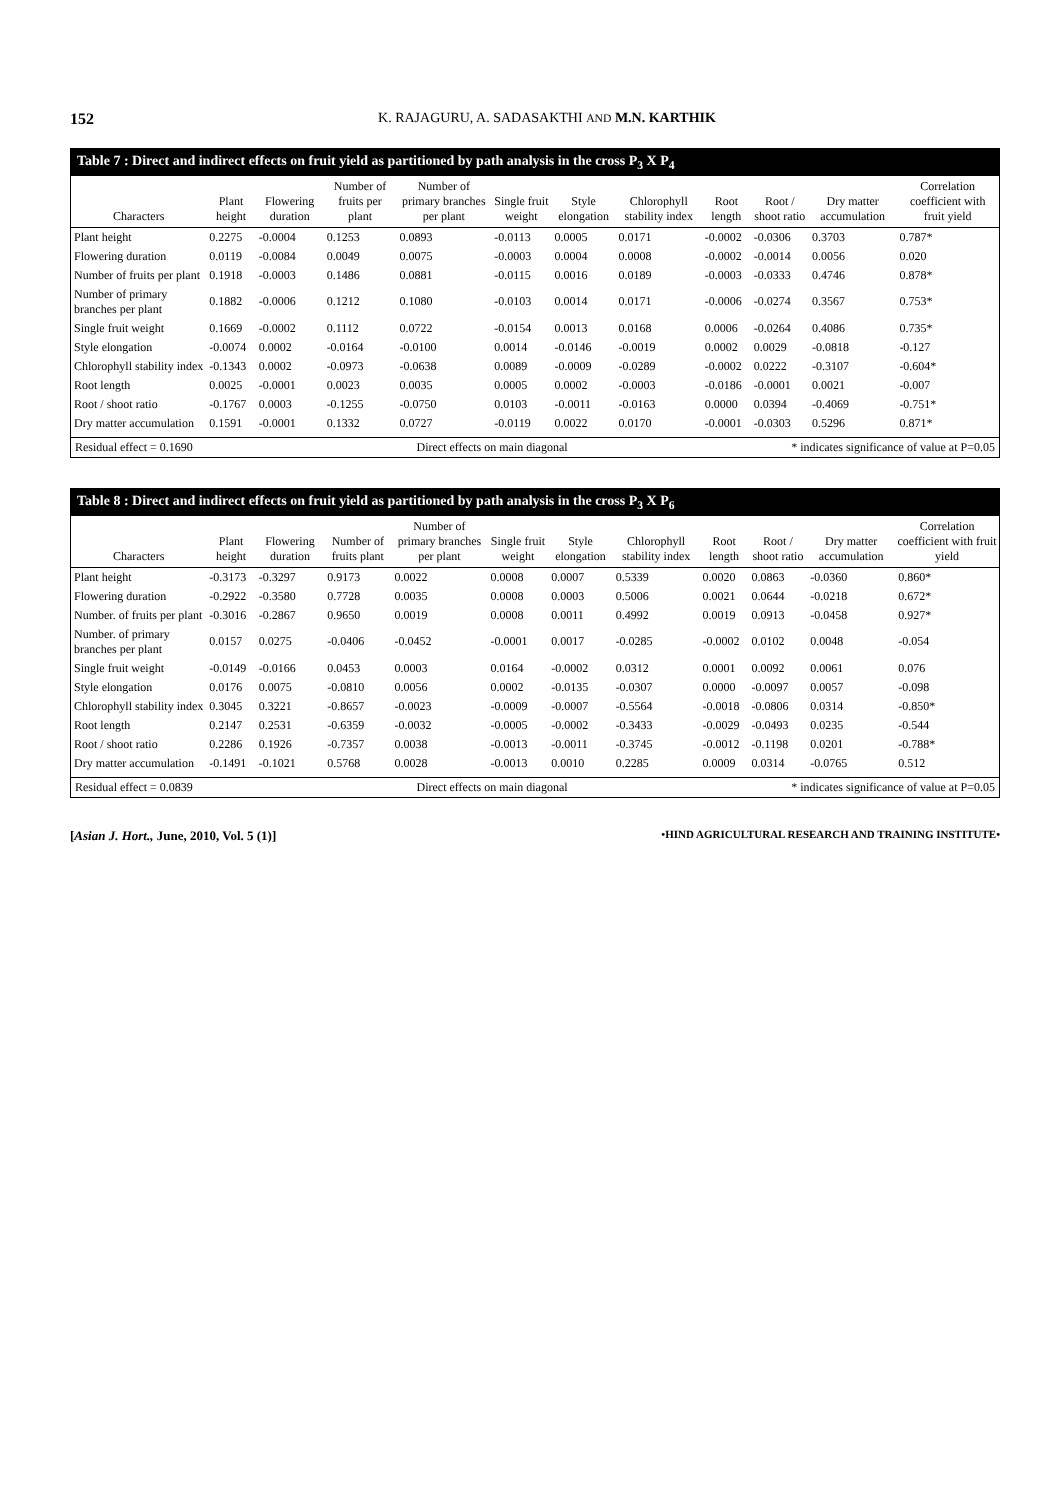152 K. RAJAGURU, A. SADASAKTHI AND M.N. KARTHIK
Table 7 : Direct and indirect effects on fruit yield as partitioned by path analysis in the cross P<sub>3</sub> X P<sub>4</sub>
| Characters | Plant height | Flowering duration | Number of fruits per plant | Number of primary branches per plant | Single fruit weight | Style elongation | Chlorophyll stability index | Root length | Root / shoot ratio | Dry matter accumulation | Correlation coefficient with fruit yield |
| --- | --- | --- | --- | --- | --- | --- | --- | --- | --- | --- | --- |
| Plant height | 0.2275 | -0.0004 | 0.1253 | 0.0893 | -0.0113 | 0.0005 | 0.0171 | -0.0002 | -0.0306 | 0.3703 | 0.787* |
| Flowering duration | 0.0119 | -0.0084 | 0.0049 | 0.0075 | -0.0003 | 0.0004 | 0.0008 | -0.0002 | -0.0014 | 0.0056 | 0.020 |
| Number of fruits per plant | 0.1918 | -0.0003 | 0.1486 | 0.0881 | -0.0115 | 0.0016 | 0.0189 | -0.0003 | -0.0333 | 0.4746 | 0.878* |
| Number of primary branches per plant | 0.1882 | -0.0006 | 0.1212 | 0.1080 | -0.0103 | 0.0014 | 0.0171 | -0.0006 | -0.0274 | 0.3567 | 0.753* |
| Single fruit weight | 0.1669 | -0.0002 | 0.1112 | 0.0722 | -0.0154 | 0.0013 | 0.0168 | 0.0006 | -0.0264 | 0.4086 | 0.735* |
| Style elongation | -0.0074 | 0.0002 | -0.0164 | -0.0100 | 0.0014 | -0.0146 | -0.0019 | 0.0002 | 0.0029 | -0.0818 | -0.127 |
| Chlorophyll stability index | -0.1343 | 0.0002 | -0.0973 | -0.0638 | 0.0089 | -0.0009 | -0.0289 | -0.0002 | 0.0222 | -0.3107 | -0.604* |
| Root length | 0.0025 | -0.0001 | 0.0023 | 0.0035 | 0.0005 | 0.0002 | -0.0003 | -0.0186 | -0.0001 | 0.0021 | -0.007 |
| Root / shoot ratio | -0.1767 | 0.0003 | -0.1255 | -0.0750 | 0.0103 | -0.0011 | -0.0163 | 0.0000 | 0.0394 | -0.4069 | -0.751* |
| Dry matter accumulation | 0.1591 | -0.0001 | 0.1332 | 0.0727 | -0.0119 | 0.0022 | 0.0170 | -0.0001 | -0.0303 | 0.5296 | 0.871* |
Residual effect = 0.1690 Direct effects on main diagonal * indicates significance of value at P=0.05
Table 8 : Direct and indirect effects on fruit yield as partitioned by path analysis in the cross P<sub>3</sub> X P<sub>6</sub>
| Characters | Plant height | Flowering duration | Number of fruits plant | Number of primary branches per plant | Single fruit weight | Style elongation | Chlorophyll stability index | Root length | Root / shoot ratio | Dry matter accumulation | Correlation coefficient with fruit yield |
| --- | --- | --- | --- | --- | --- | --- | --- | --- | --- | --- | --- |
| Plant height | -0.3173 | -0.3297 | 0.9173 | 0.0022 | 0.0008 | 0.0007 | 0.5339 | 0.0020 | 0.0863 | -0.0360 | 0.860* |
| Flowering duration | -0.2922 | -0.3580 | 0.7728 | 0.0035 | 0.0008 | 0.0003 | 0.5006 | 0.0021 | 0.0644 | -0.0218 | 0.672* |
| Number. of fruits per plant | -0.3016 | -0.2867 | 0.9650 | 0.0019 | 0.0008 | 0.0011 | 0.4992 | 0.0019 | 0.0913 | -0.0458 | 0.927* |
| Number. of primary branches per plant | 0.0157 | 0.0275 | -0.0406 | -0.0452 | -0.0001 | 0.0017 | -0.0285 | -0.0002 | 0.0102 | 0.0048 | -0.054 |
| Single fruit weight | -0.0149 | -0.0166 | 0.0453 | 0.0003 | 0.0164 | -0.0002 | 0.0312 | 0.0001 | 0.0092 | 0.0061 | 0.076 |
| Style elongation | 0.0176 | 0.0075 | -0.0810 | 0.0056 | 0.0002 | -0.0135 | -0.0307 | 0.0000 | -0.0097 | 0.0057 | -0.098 |
| Chlorophyll stability index | 0.3045 | 0.3221 | -0.8657 | -0.0023 | -0.0009 | -0.0007 | -0.5564 | -0.0018 | -0.0806 | 0.0314 | -0.850* |
| Root length | 0.2147 | 0.2531 | -0.6359 | -0.0032 | -0.0005 | -0.0002 | -0.3433 | -0.0029 | -0.0493 | 0.0235 | -0.544 |
| Root / shoot ratio | 0.2286 | 0.1926 | -0.7357 | 0.0038 | -0.0013 | -0.0011 | -0.3745 | -0.0012 | -0.1198 | 0.0201 | -0.788* |
| Dry matter accumulation | -0.1491 | -0.1021 | 0.5768 | 0.0028 | -0.0013 | 0.0010 | 0.2285 | 0.0009 | 0.0314 | -0.0765 | 0.512 |
Residual effect = 0.0839 Direct effects on main diagonal * indicates significance of value at P=0.05
[Asian J. Hort., June, 2010, Vol. 5 (1)] •HIND AGRICULTURAL RESEARCH AND TRAINING INSTITUTE•